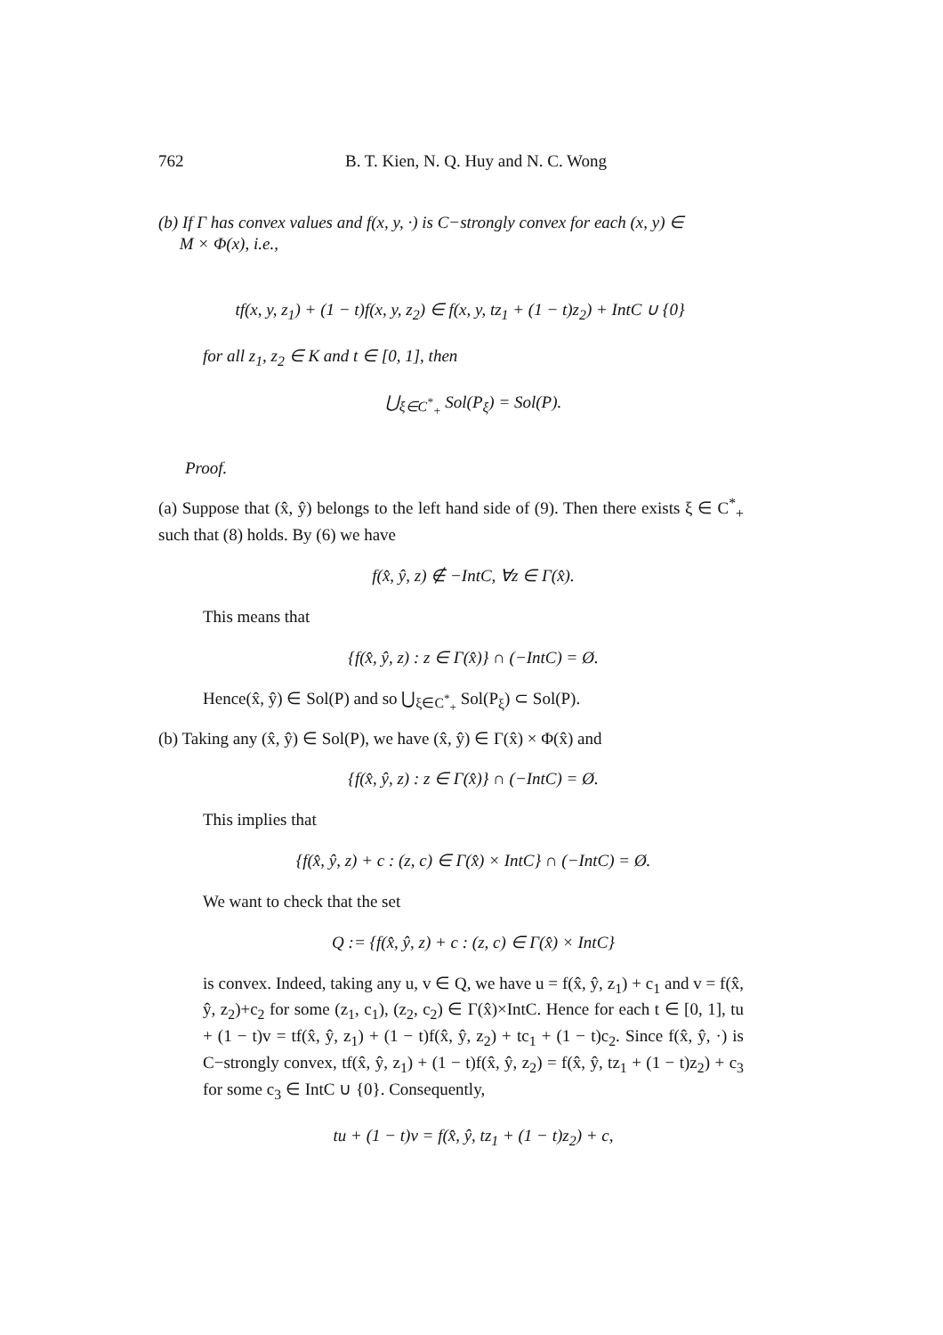762 B. T. Kien, N. Q. Huy and N. C. Wong
(b) If Γ has convex values and f(x, y, ·) is C−strongly convex for each (x, y) ∈
M × Φ(x), i.e.,
tf(x, y, z<sub>1</sub>) + (1 − t)f(x, y, z<sub>2</sub>) ∈ f(x, y, tz<sub>1</sub> + (1 − t)z<sub>2</sub>) + IntC ∪ {0}
for all z<sub>1</sub>, z<sub>2</sub> ∈ K and t ∈ [0, 1], then
⋃<sub>ξ∈C<sup>*</sup><sub>+</sub></sub> Sol(P<sub>ξ</sub>) = Sol(P).
Proof.
(a) Suppose that (x̂, ŷ) belongs to the left hand side of (9). Then there exists ξ ∈ C<sup>*</sup><sub>+</sub> such that (8) holds. By (6) we have
f(x̂, ŷ, z) ∉ −IntC, ∀z ∈ Γ(x̂).
This means that
{f(x̂, ŷ, z) : z ∈ Γ(x̂)} ∩ (−IntC) = Ø.
Hence(x̂, ŷ) ∈ Sol(P) and so ⋃<sub>ξ∈C<sup>*</sup><sub>+</sub></sub> Sol(P<sub>ξ</sub>) ⊂ Sol(P).
(b) Taking any (x̂, ŷ) ∈ Sol(P), we have (x̂, ŷ) ∈ Γ(x̂) × Φ(x̂) and
{f(x̂, ŷ, z) : z ∈ Γ(x̂)} ∩ (−IntC) = Ø.
This implies that
{f(x̂, ŷ, z) + c : (z, c) ∈ Γ(x̂) × IntC} ∩ (−IntC) = Ø.
We want to check that the set
Q := {f(x̂, ŷ, z) + c : (z, c) ∈ Γ(x̂) × IntC}
is convex. Indeed, taking any u, v ∈ Q, we have u = f(x̂, ŷ, z<sub>1</sub>) + c<sub>1</sub> and v = f(x̂, ŷ, z<sub>2</sub>)+c<sub>2</sub> for some (z<sub>1</sub>, c<sub>1</sub>), (z<sub>2</sub>, c<sub>2</sub>) ∈ Γ(x̂)×IntC. Hence for each t ∈ [0, 1], tu + (1 − t)v = tf(x̂, ŷ, z<sub>1</sub>) + (1 − t)f(x̂, ŷ, z<sub>2</sub>) + tc<sub>1</sub> + (1 − t)c<sub>2</sub>. Since f(x̂, ŷ, ·) is C−strongly convex, tf(x̂, ŷ, z<sub>1</sub>) + (1 − t)f(x̂, ŷ, z<sub>2</sub>) = f(x̂, ŷ, tz<sub>1</sub> + (1 − t)z<sub>2</sub>) + c<sub>3</sub> for some c<sub>3</sub> ∈ IntC ∪ {0}. Consequently,
tu + (1 − t)v = f(x̂, ŷ, tz<sub>1</sub> + (1 − t)z<sub>2</sub>) + c,